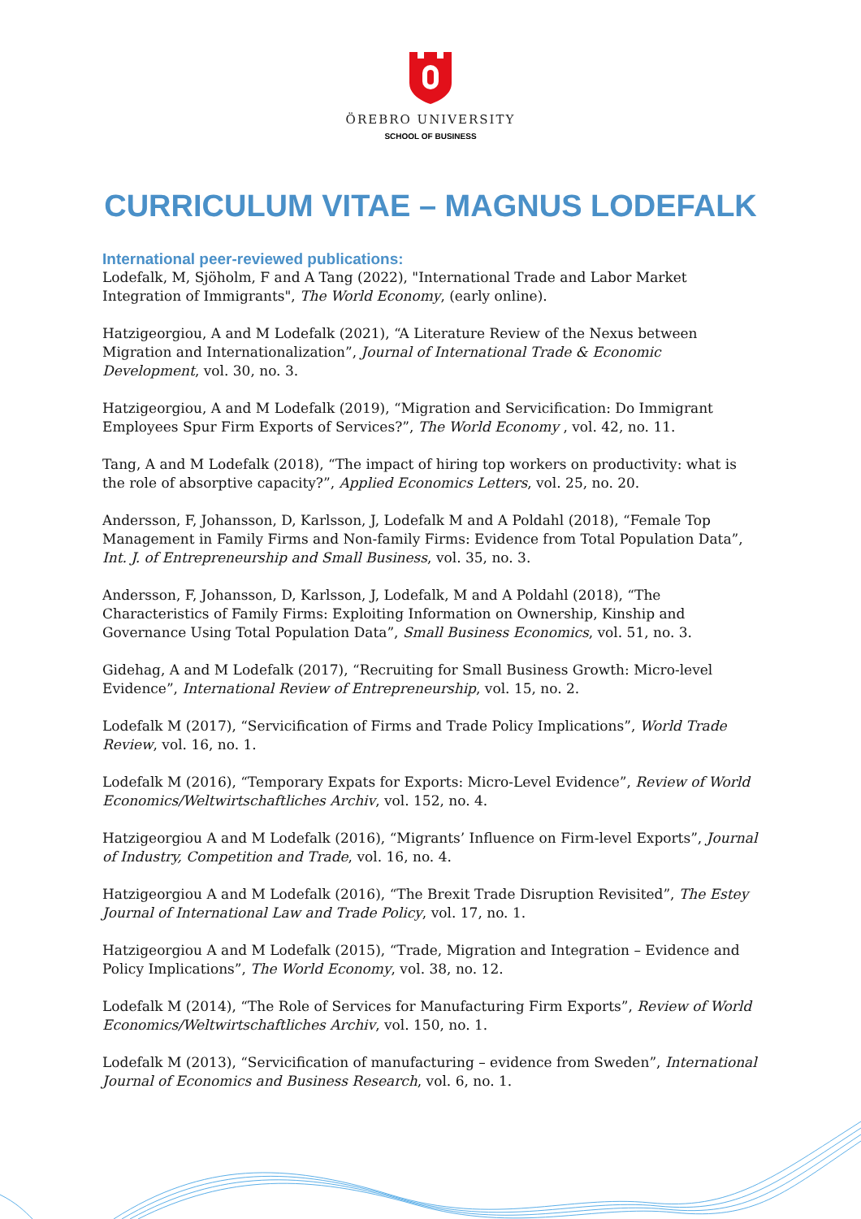ÖREBRO UNIVERSITY
SCHOOL OF BUSINESS
CURRICULUM VITAE – MAGNUS LODEFALK
International peer-reviewed publications:
Lodefalk, M, Sjöholm, F and A Tang (2022), "International Trade and Labor Market Integration of Immigrants", The World Economy, (early online).
Hatzigeorgiou, A and M Lodefalk (2021), “A Literature Review of the Nexus between Migration and Internationalization”, Journal of International Trade & Economic Development, vol. 30, no. 3.
Hatzigeorgiou, A and M Lodefalk (2019), “Migration and Servicification: Do Immigrant Employees Spur Firm Exports of Services?”, The World Economy , vol. 42, no. 11.
Tang, A and M Lodefalk (2018), “The impact of hiring top workers on productivity: what is the role of absorptive capacity?”, Applied Economics Letters, vol. 25, no. 20.
Andersson, F, Johansson, D, Karlsson, J, Lodefalk M and A Poldahl (2018), “Female Top Management in Family Firms and Non-family Firms: Evidence from Total Population Data”, Int. J. of Entrepreneurship and Small Business, vol. 35, no. 3.
Andersson, F, Johansson, D, Karlsson, J, Lodefalk, M and A Poldahl (2018), “The Characteristics of Family Firms: Exploiting Information on Ownership, Kinship and Governance Using Total Population Data”, Small Business Economics, vol. 51, no. 3.
Gidehag, A and M Lodefalk (2017), “Recruiting for Small Business Growth: Micro-level Evidence”, International Review of Entrepreneurship, vol. 15, no. 2.
Lodefalk M (2017), “Servicification of Firms and Trade Policy Implications”, World Trade Review, vol. 16, no. 1.
Lodefalk M (2016), “Temporary Expats for Exports: Micro-Level Evidence”, Review of World Economics/Weltwirtschaftliches Archiv, vol. 152, no. 4.
Hatzigeorgiou A and M Lodefalk (2016), “Migrants’ Influence on Firm-level Exports”, Journal of Industry, Competition and Trade, vol. 16, no. 4.
Hatzigeorgiou A and M Lodefalk (2016), “The Brexit Trade Disruption Revisited”, The Estey Journal of International Law and Trade Policy, vol. 17, no. 1.
Hatzigeorgiou A and M Lodefalk (2015), “Trade, Migration and Integration – Evidence and Policy Implications”, The World Economy, vol. 38, no. 12.
Lodefalk M (2014), “The Role of Services for Manufacturing Firm Exports”, Review of World Economics/Weltwirtschaftliches Archiv, vol. 150, no. 1.
Lodefalk M (2013), “Servicification of manufacturing – evidence from Sweden”, International Journal of Economics and Business Research, vol. 6, no. 1.